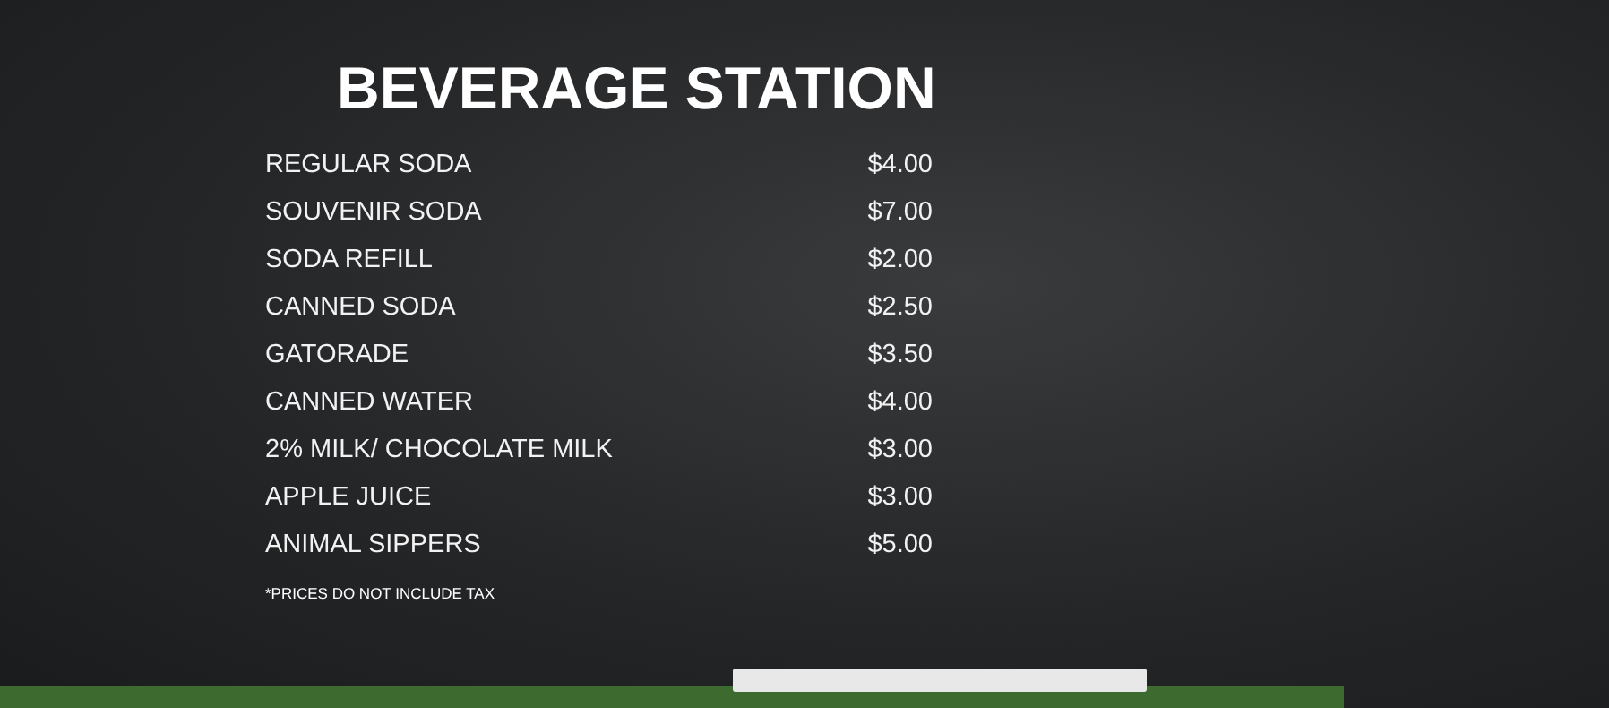BEVERAGE STATION
| REGULAR SODA | $4.00 |
| SOUVENIR SODA | $7.00 |
| SODA REFILL | $2.00 |
| CANNED SODA | $2.50 |
| GATORADE | $3.50 |
| CANNED WATER | $4.00 |
| 2% MILK/ CHOCOLATE MILK | $3.00 |
| APPLE JUICE | $3.00 |
| ANIMAL SIPPERS | $5.00 |
*PRICES DO NOT INCLUDE TAX